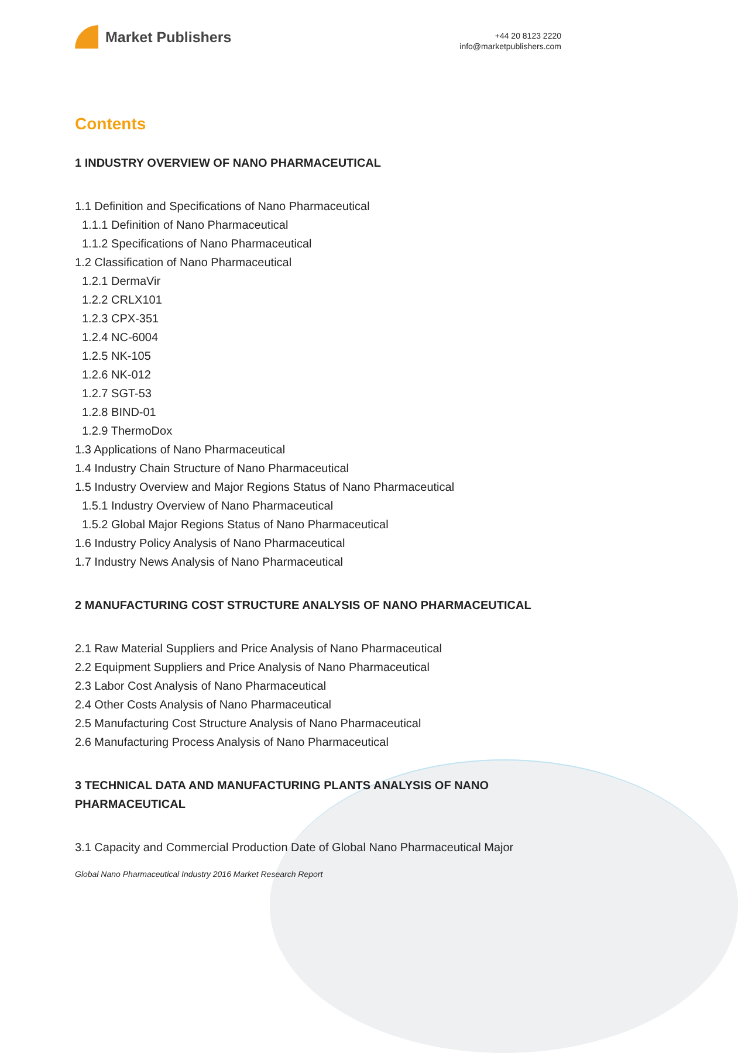Market Publishers
+44 20 8123 2220
info@marketpublishers.com
Contents
1 INDUSTRY OVERVIEW OF NANO PHARMACEUTICAL
1.1 Definition and Specifications of Nano Pharmaceutical
1.1.1 Definition of Nano Pharmaceutical
1.1.2 Specifications of Nano Pharmaceutical
1.2 Classification of Nano Pharmaceutical
1.2.1 DermaVir
1.2.2 CRLX101
1.2.3 CPX-351
1.2.4 NC-6004
1.2.5 NK-105
1.2.6 NK-012
1.2.7 SGT-53
1.2.8 BIND-01
1.2.9 ThermoDox
1.3 Applications of Nano Pharmaceutical
1.4 Industry Chain Structure of Nano Pharmaceutical
1.5 Industry Overview and Major Regions Status of Nano Pharmaceutical
1.5.1 Industry Overview of Nano Pharmaceutical
1.5.2 Global Major Regions Status of Nano Pharmaceutical
1.6 Industry Policy Analysis of Nano Pharmaceutical
1.7 Industry News Analysis of Nano Pharmaceutical
2 MANUFACTURING COST STRUCTURE ANALYSIS OF NANO PHARMACEUTICAL
2.1 Raw Material Suppliers and Price Analysis of Nano Pharmaceutical
2.2 Equipment Suppliers and Price Analysis of Nano Pharmaceutical
2.3 Labor Cost Analysis of Nano Pharmaceutical
2.4 Other Costs Analysis of Nano Pharmaceutical
2.5 Manufacturing Cost Structure Analysis of Nano Pharmaceutical
2.6 Manufacturing Process Analysis of Nano Pharmaceutical
3 TECHNICAL DATA AND MANUFACTURING PLANTS ANALYSIS OF NANO PHARMACEUTICAL
3.1 Capacity and Commercial Production Date of Global Nano Pharmaceutical Major
Global Nano Pharmaceutical Industry 2016 Market Research Report